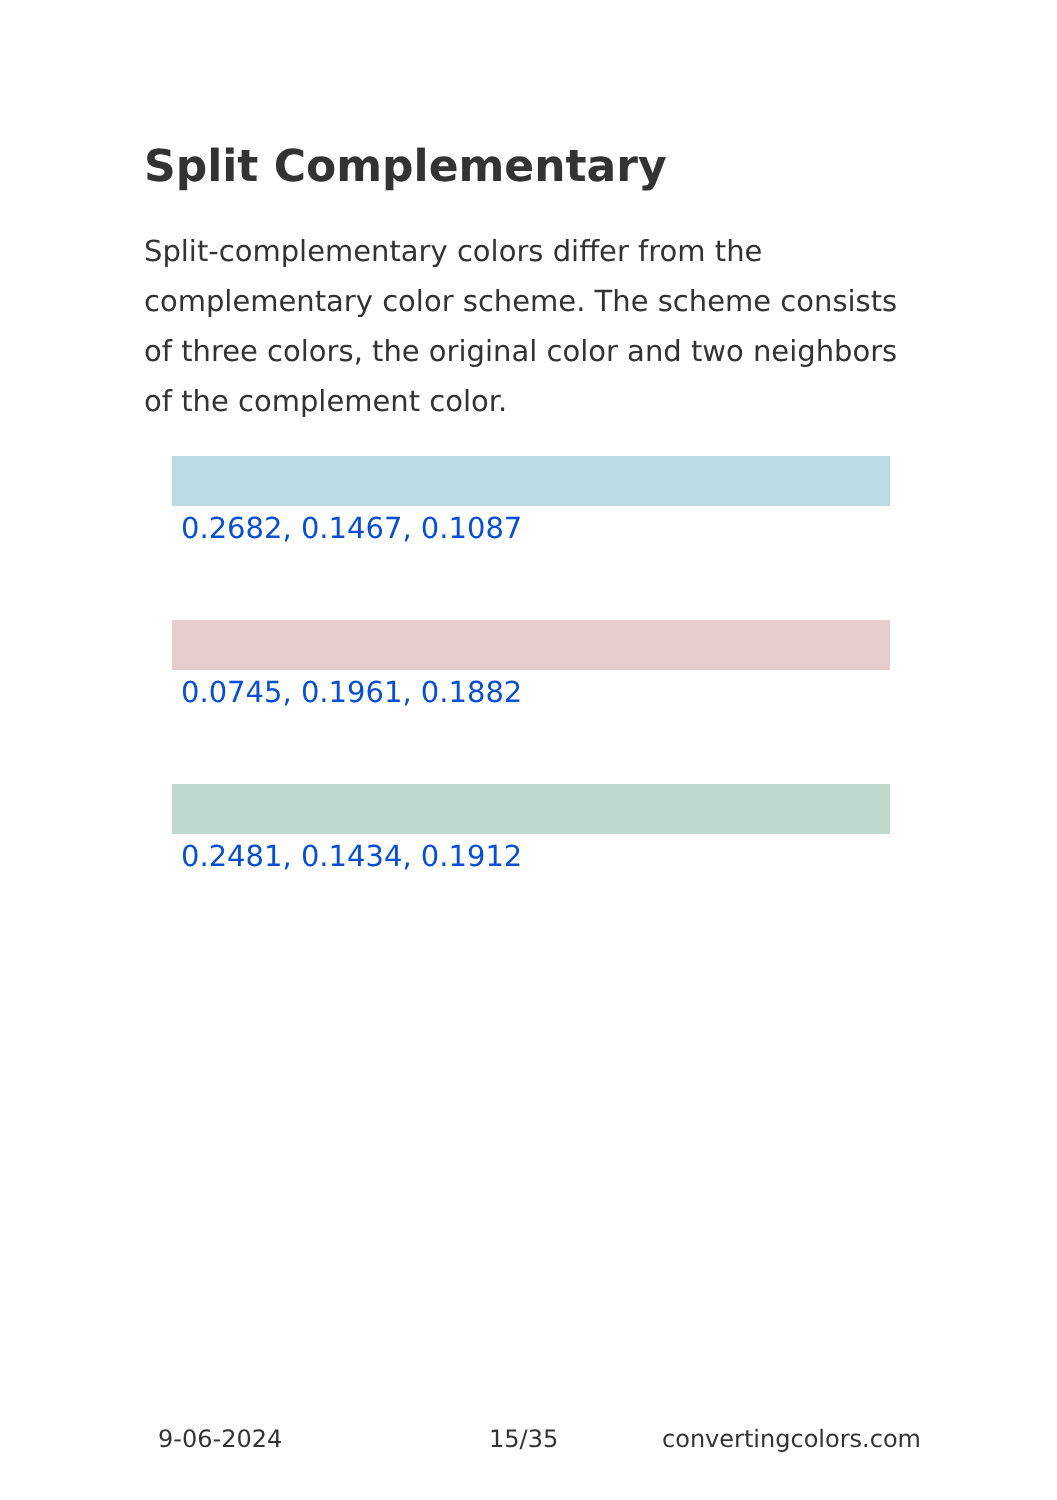Split Complementary
Split-complementary colors differ from the complementary color scheme. The scheme consists of three colors, the original color and two neighbors of the complement color.
0.2682, 0.1467, 0.1087
0.0745, 0.1961, 0.1882
0.2481, 0.1434, 0.1912
9-06-2024 15/35 convertingcolors.com